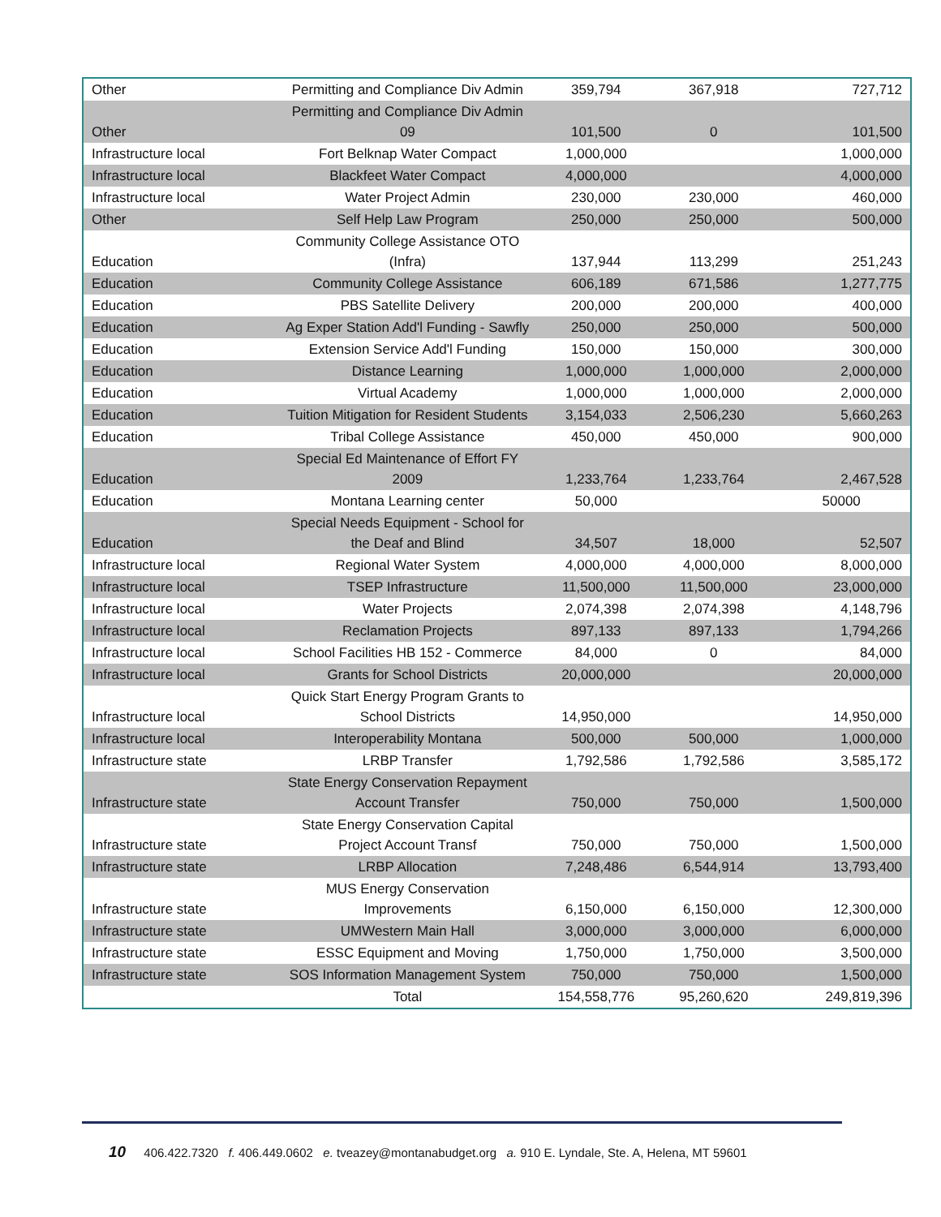| Other | Permitting and Compliance Div Admin | 359,794 | 367,918 | 727,712 |
| Other | Permitting and Compliance Div Admin 09 | 101,500 | 0 | 101,500 |
| Infrastructure local | Fort Belknap Water Compact | 1,000,000 | | 1,000,000 |
| Infrastructure local | Blackfeet Water Compact | 4,000,000 | | 4,000,000 |
| Infrastructure local | Water Project Admin | 230,000 | 230,000 | 460,000 |
| Other | Self Help Law Program | 250,000 | 250,000 | 500,000 |
| Education | Community College Assistance OTO (Infra) | 137,944 | 113,299 | 251,243 |
| Education | Community College Assistance | 606,189 | 671,586 | 1,277,775 |
| Education | PBS Satellite Delivery | 200,000 | 200,000 | 400,000 |
| Education | Ag Exper Station Add'l Funding - Sawfly | 250,000 | 250,000 | 500,000 |
| Education | Extension Service Add'l Funding | 150,000 | 150,000 | 300,000 |
| Education | Distance Learning | 1,000,000 | 1,000,000 | 2,000,000 |
| Education | Virtual Academy | 1,000,000 | 1,000,000 | 2,000,000 |
| Education | Tuition Mitigation for Resident Students | 3,154,033 | 2,506,230 | 5,660,263 |
| Education | Tribal College Assistance | 450,000 | 450,000 | 900,000 |
| Education | Special Ed Maintenance of Effort FY 2009 | 1,233,764 | 1,233,764 | 2,467,528 |
| Education | Montana Learning center | 50,000 | | 50000 |
| Education | Special Needs Equipment - School for the Deaf and Blind | 34,507 | 18,000 | 52,507 |
| Infrastructure local | Regional Water System | 4,000,000 | 4,000,000 | 8,000,000 |
| Infrastructure local | TSEP Infrastructure | 11,500,000 | 11,500,000 | 23,000,000 |
| Infrastructure local | Water Projects | 2,074,398 | 2,074,398 | 4,148,796 |
| Infrastructure local | Reclamation Projects | 897,133 | 897,133 | 1,794,266 |
| Infrastructure local | School Facilities HB 152 - Commerce | 84,000 | 0 | 84,000 |
| Infrastructure local | Grants for School Districts | 20,000,000 | | 20,000,000 |
| Infrastructure local | Quick Start Energy Program Grants to School Districts | 14,950,000 | | 14,950,000 |
| Infrastructure local | Interoperability Montana | 500,000 | 500,000 | 1,000,000 |
| Infrastructure state | LRBP Transfer | 1,792,586 | 1,792,586 | 3,585,172 |
| Infrastructure state | State Energy Conservation Repayment Account Transfer | 750,000 | 750,000 | 1,500,000 |
| Infrastructure state | State Energy Conservation Capital Project Account Transf | 750,000 | 750,000 | 1,500,000 |
| Infrastructure state | LRBP Allocation | 7,248,486 | 6,544,914 | 13,793,400 |
| Infrastructure state | MUS Energy Conservation Improvements | 6,150,000 | 6,150,000 | 12,300,000 |
| Infrastructure state | UMWestern Main Hall | 3,000,000 | 3,000,000 | 6,000,000 |
| Infrastructure state | ESSC Equipment and Moving | 1,750,000 | 1,750,000 | 3,500,000 |
| Infrastructure state | SOS Information Management System | 750,000 | 750,000 | 1,500,000 |
| | Total | 154,558,776 | 95,260,620 | 249,819,396 |
10 406.422.7320 f. 406.449.0602 e. tveazey@montanabudget.org a. 910 E. Lyndale, Ste. A, Helena, MT 59601